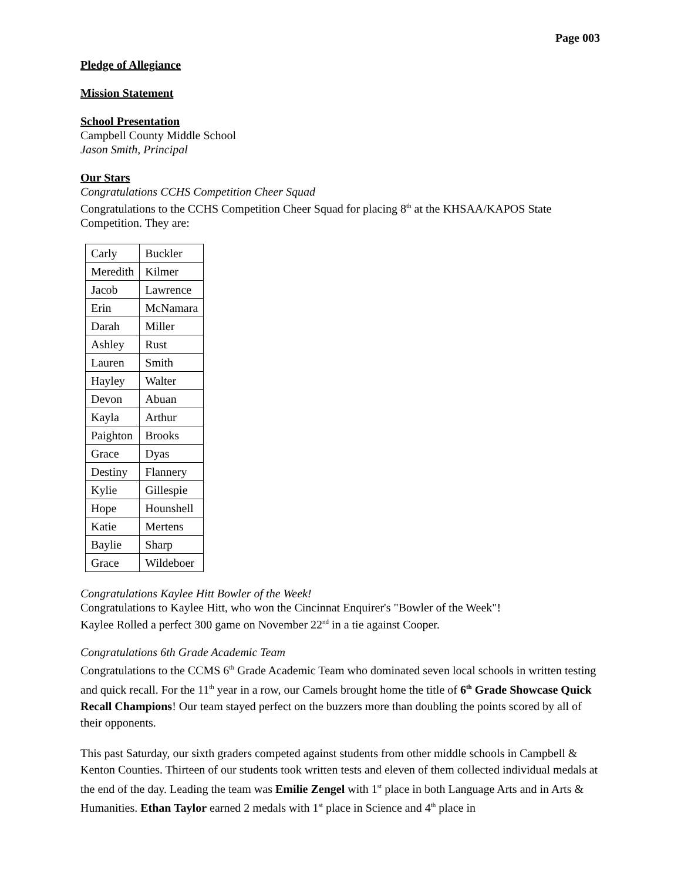Page 003
Pledge of Allegiance
Mission Statement
School Presentation
Campbell County Middle School
Jason Smith, Principal
Our Stars
Congratulations CCHS Competition Cheer Squad
Congratulations to the CCHS Competition Cheer Squad for placing 8<sup>th</sup> at the KHSAA/KAPOS State Competition. They are:
| Carly | Buckler |
| Meredith | Kilmer |
| Jacob | Lawrence |
| Erin | McNamara |
| Darah | Miller |
| Ashley | Rust |
| Lauren | Smith |
| Hayley | Walter |
| Devon | Abuan |
| Kayla | Arthur |
| Paighton | Brooks |
| Grace | Dyas |
| Destiny | Flannery |
| Kylie | Gillespie |
| Hope | Hounshell |
| Katie | Mertens |
| Baylie | Sharp |
| Grace | Wildeboer |
Congratulations Kaylee Hitt Bowler of the Week!
Congratulations to Kaylee Hitt, who won the Cincinnat Enquirer's "Bowler of the Week"!
Kaylee Rolled a perfect 300 game on November 22<sup>nd</sup> in a tie against Cooper.
Congratulations 6th Grade Academic Team
Congratulations to the CCMS 6<sup>th</sup> Grade Academic Team who dominated seven local schools in written testing and quick recall. For the 11<sup>th</sup> year in a row, our Camels brought home the title of 6<sup>th</sup> Grade Showcase Quick Recall Champions! Our team stayed perfect on the buzzers more than doubling the points scored by all of their opponents.
This past Saturday, our sixth graders competed against students from other middle schools in Campbell & Kenton Counties. Thirteen of our students took written tests and eleven of them collected individual medals at the end of the day. Leading the team was Emilie Zengel with 1<sup>st</sup> place in both Language Arts and in Arts & Humanities. Ethan Taylor earned 2 medals with 1<sup>st</sup> place in Science and 4<sup>th</sup> place in